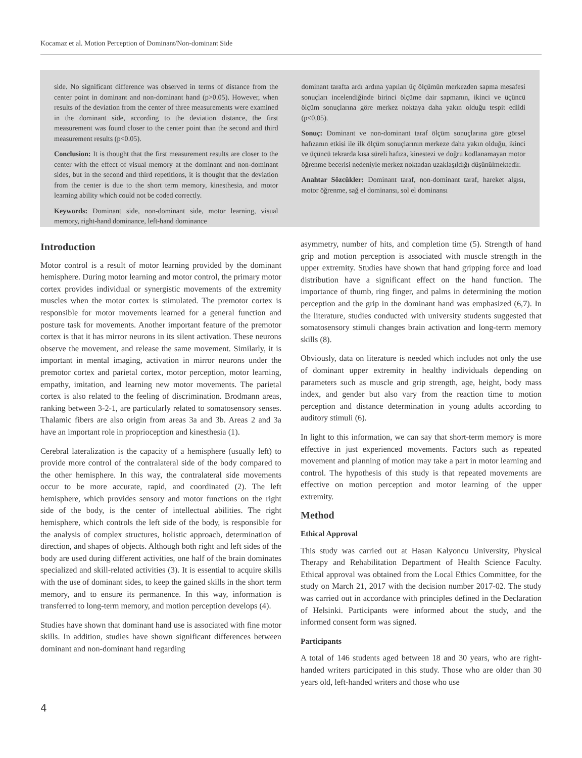Kocamaz et al. Motion Perception of Dominant/Non-dominant Side
side. No significant difference was observed in terms of distance from the center point in dominant and non-dominant hand (p>0.05). However, when results of the deviation from the center of three measurements were examined in the dominant side, according to the deviation distance, the first measurement was found closer to the center point than the second and third measurement results (p<0.05).
Conclusion: It is thought that the first measurement results are closer to the center with the effect of visual memory at the dominant and non-dominant sides, but in the second and third repetitions, it is thought that the deviation from the center is due to the short term memory, kinesthesia, and motor learning ability which could not be coded correctly.
Keywords: Dominant side, non-dominant side, motor learning, visual memory, right-hand dominance, left-hand dominance
dominant tarafta ardı ardına yapılan üç ölçümün merkezden sapma mesafesi sonuçları incelendiğinde birinci ölçüme dair sapmanın, ikinci ve üçüncü ölçüm sonuçlarına göre merkez noktaya daha yakın olduğu tespit edildi (p<0,05).
Sonuç: Dominant ve non-dominant taraf ölçüm sonuçlarına göre görsel hafızanın etkisi ile ilk ölçüm sonuçlarının merkeze daha yakın olduğu, ikinci ve üçüncü tekrarda kısa süreli hafıza, kinestezi ve doğru kodlanamayan motor öğrenme becerisi nedeniyle merkez noktadan uzaklaşıldığı düşünülmektedir.
Anahtar Sözcükler: Dominant taraf, non-dominant taraf, hareket algısı, motor öğrenme, sağ el dominansı, sol el dominansı
Introduction
Motor control is a result of motor learning provided by the dominant hemisphere. During motor learning and motor control, the primary motor cortex provides individual or synergistic movements of the extremity muscles when the motor cortex is stimulated. The premotor cortex is responsible for motor movements learned for a general function and posture task for movements. Another important feature of the premotor cortex is that it has mirror neurons in its silent activation. These neurons observe the movement, and release the same movement. Similarly, it is important in mental imaging, activation in mirror neurons under the premotor cortex and parietal cortex, motor perception, motor learning, empathy, imitation, and learning new motor movements. The parietal cortex is also related to the feeling of discrimination. Brodmann areas, ranking between 3-2-1, are particularly related to somatosensory senses. Thalamic fibers are also origin from areas 3a and 3b. Areas 2 and 3a have an important role in proprioception and kinesthesia (1).
Cerebral lateralization is the capacity of a hemisphere (usually left) to provide more control of the contralateral side of the body compared to the other hemisphere. In this way, the contralateral side movements occur to be more accurate, rapid, and coordinated (2). The left hemisphere, which provides sensory and motor functions on the right side of the body, is the center of intellectual abilities. The right hemisphere, which controls the left side of the body, is responsible for the analysis of complex structures, holistic approach, determination of direction, and shapes of objects. Although both right and left sides of the body are used during different activities, one half of the brain dominates specialized and skill-related activities (3). It is essential to acquire skills with the use of dominant sides, to keep the gained skills in the short term memory, and to ensure its permanence. In this way, information is transferred to long-term memory, and motion perception develops (4).
Studies have shown that dominant hand use is associated with fine motor skills. In addition, studies have shown significant differences between dominant and non-dominant hand regarding
asymmetry, number of hits, and completion time (5). Strength of hand grip and motion perception is associated with muscle strength in the upper extremity. Studies have shown that hand gripping force and load distribution have a significant effect on the hand function. The importance of thumb, ring finger, and palms in determining the motion perception and the grip in the dominant hand was emphasized (6,7). In the literature, studies conducted with university students suggested that somatosensory stimuli changes brain activation and long-term memory skills (8).
Obviously, data on literature is needed which includes not only the use of dominant upper extremity in healthy individuals depending on parameters such as muscle and grip strength, age, height, body mass index, and gender but also vary from the reaction time to motion perception and distance determination in young adults according to auditory stimuli (6).
In light to this information, we can say that short-term memory is more effective in just experienced movements. Factors such as repeated movement and planning of motion may take a part in motor learning and control. The hypothesis of this study is that repeated movements are effective on motion perception and motor learning of the upper extremity.
Method
Ethical Approval
This study was carried out at Hasan Kalyoncu University, Physical Therapy and Rehabilitation Department of Health Science Faculty. Ethical approval was obtained from the Local Ethics Committee, for the study on March 21, 2017 with the decision number 2017-02. The study was carried out in accordance with principles defined in the Declaration of Helsinki. Participants were informed about the study, and the informed consent form was signed.
Participants
A total of 146 students aged between 18 and 30 years, who are right-handed writers participated in this study. Those who are older than 30 years old, left-handed writers and those who use
4